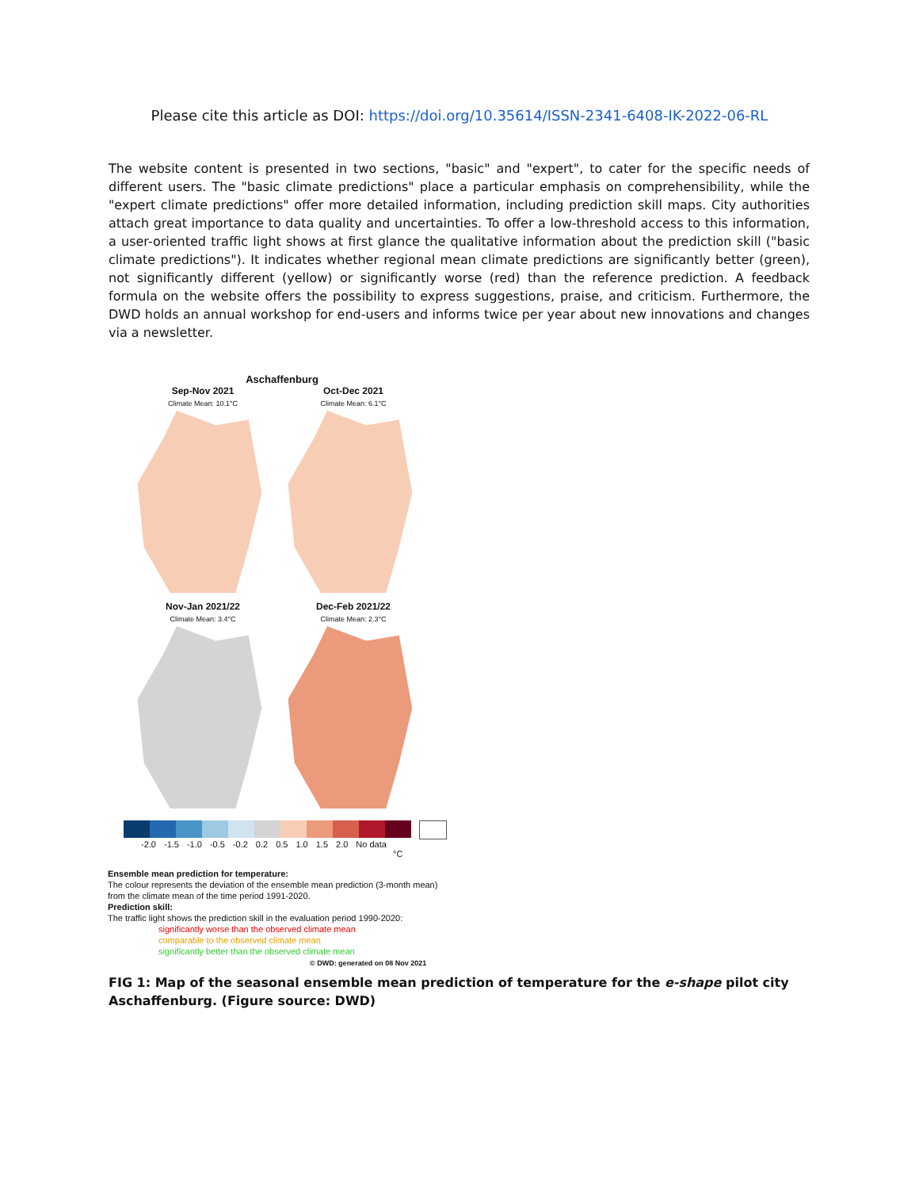Please cite this article as DOI: https://doi.org/10.35614/ISSN-2341-6408-IK-2022-06-RL
The website content is presented in two sections, "basic" and "expert", to cater for the specific needs of different users. The "basic climate predictions" place a particular emphasis on comprehensibility, while the "expert climate predictions" offer more detailed information, including prediction skill maps. City authorities attach great importance to data quality and uncertainties. To offer a low-threshold access to this information, a user-oriented traffic light shows at first glance the qualitative information about the prediction skill ("basic climate predictions"). It indicates whether regional mean climate predictions are significantly better (green), not significantly different (yellow) or significantly worse (red) than the reference prediction. A feedback formula on the website offers the possibility to express suggestions, praise, and criticism. Furthermore, the DWD holds an annual workshop for end-users and informs twice per year about new innovations and changes via a newsletter.
Aschaffenburg
Sep-Nov 2021
Climate Mean: 10.1°C
Oct-Dec 2021
Climate Mean: 6.1°C
Nov-Jan 2021/22
Climate Mean: 3.4°C
Dec-Feb 2021/22
Climate Mean: 2.3°C
-2.0 -1.5 -1.0 -0.5 -0.2 0.2 0.5 1.0 1.5 2.0 No data
°C
Ensemble mean prediction for temperature:
The colour represents the deviation of the ensemble mean prediction (3-month mean) from the climate mean of the time period 1991-2020.
Prediction skill:
The traffic light shows the prediction skill in the evaluation period 1990-2020:
significantly worse than the observed climate mean
comparable to the observed climate mean
significantly better than the observed climate mean
© DWD: generated on 08 Nov 2021
FIG 1: Map of the seasonal ensemble mean prediction of temperature for the e-shape pilot city Aschaffenburg. (Figure source: DWD)